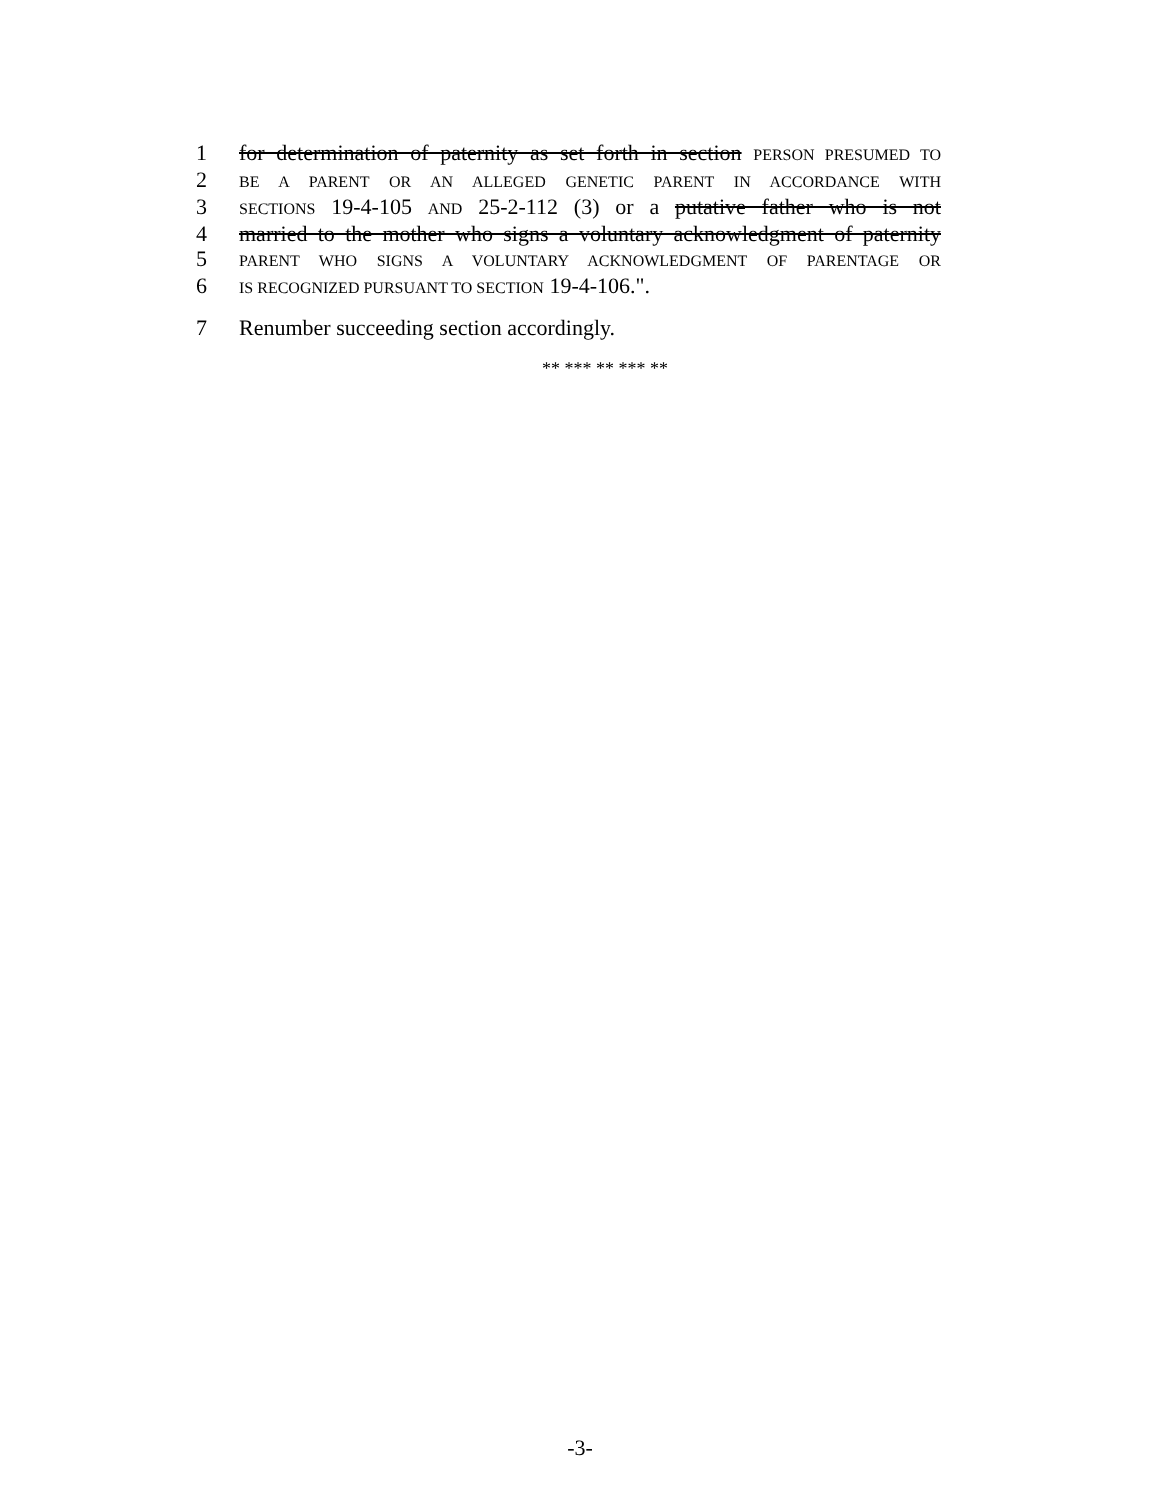1 for determination of paternity as set forth in section PERSON PRESUMED TO
2 BE A PARENT OR AN ALLEGED GENETIC PARENT IN ACCORDANCE WITH
3 SECTIONS 19-4-105 AND 25-2-112 (3) or a putative father who is not
4 married to the mother who signs a voluntary acknowledgment of paternity
5 PARENT WHO SIGNS A VOLUNTARY ACKNOWLEDGMENT OF PARENTAGE OR
6 IS RECOGNIZED PURSUANT TO SECTION 19-4-106.".
7 Renumber succeeding section accordingly.
** *** ** *** **
-3-